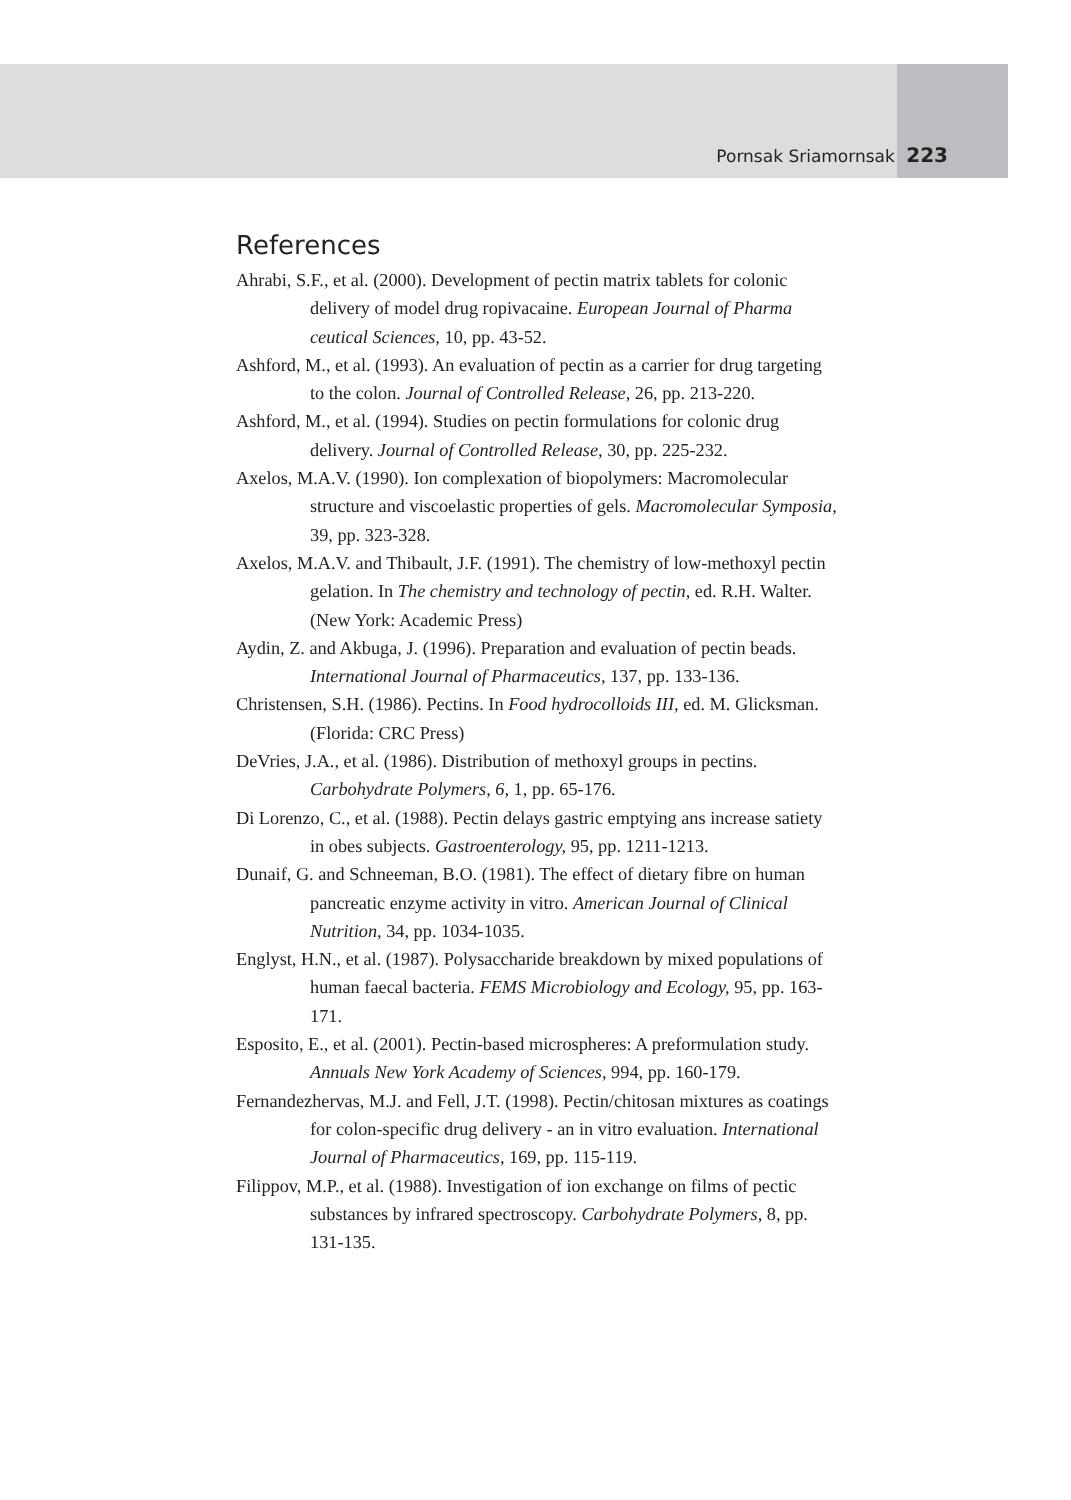Pornsak Sriamornsak 223
References
Ahrabi, S.F., et al. (2000). Development of pectin matrix tablets for colonic delivery of model drug ropivacaine. European Journal of Pharma ceutical Sciences, 10, pp. 43-52.
Ashford, M., et al. (1993). An evaluation of pectin as a carrier for drug targeting to the colon. Journal of Controlled Release, 26, pp. 213-220.
Ashford, M., et al. (1994). Studies on pectin formulations for colonic drug delivery. Journal of Controlled Release, 30, pp. 225-232.
Axelos, M.A.V. (1990). Ion complexation of biopolymers: Macromolecular structure and viscoelastic properties of gels. Macromolecular Symposia, 39, pp. 323-328.
Axelos, M.A.V. and Thibault, J.F. (1991). The chemistry of low-methoxyl pectin gelation. In The chemistry and technology of pectin, ed. R.H. Walter. (New York: Academic Press)
Aydin, Z. and Akbuga, J. (1996). Preparation and evaluation of pectin beads. International Journal of Pharmaceutics, 137, pp. 133-136.
Christensen, S.H. (1986). Pectins. In Food hydrocolloids III, ed. M. Glicksman. (Florida: CRC Press)
DeVries, J.A., et al. (1986). Distribution of methoxyl groups in pectins. Carbohydrate Polymers, 6, 1, pp. 65-176.
Di Lorenzo, C., et al. (1988). Pectin delays gastric emptying ans increase satiety in obes subjects. Gastroenterology, 95, pp. 1211-1213.
Dunaif, G. and Schneeman, B.O. (1981). The effect of dietary fibre on human pancreatic enzyme activity in vitro. American Journal of Clinical Nutrition, 34, pp. 1034-1035.
Englyst, H.N., et al. (1987). Polysaccharide breakdown by mixed populations of human faecal bacteria. FEMS Microbiology and Ecology, 95, pp. 163-171.
Esposito, E., et al. (2001). Pectin-based microspheres: A preformulation study. Annuals New York Academy of Sciences, 994, pp. 160-179.
Fernandezhervas, M.J. and Fell, J.T. (1998). Pectin/chitosan mixtures as coatings for colon-specific drug delivery - an in vitro evaluation. International Journal of Pharmaceutics, 169, pp. 115-119.
Filippov, M.P., et al. (1988). Investigation of ion exchange on films of pectic substances by infrared spectroscopy. Carbohydrate Polymers, 8, pp. 131-135.